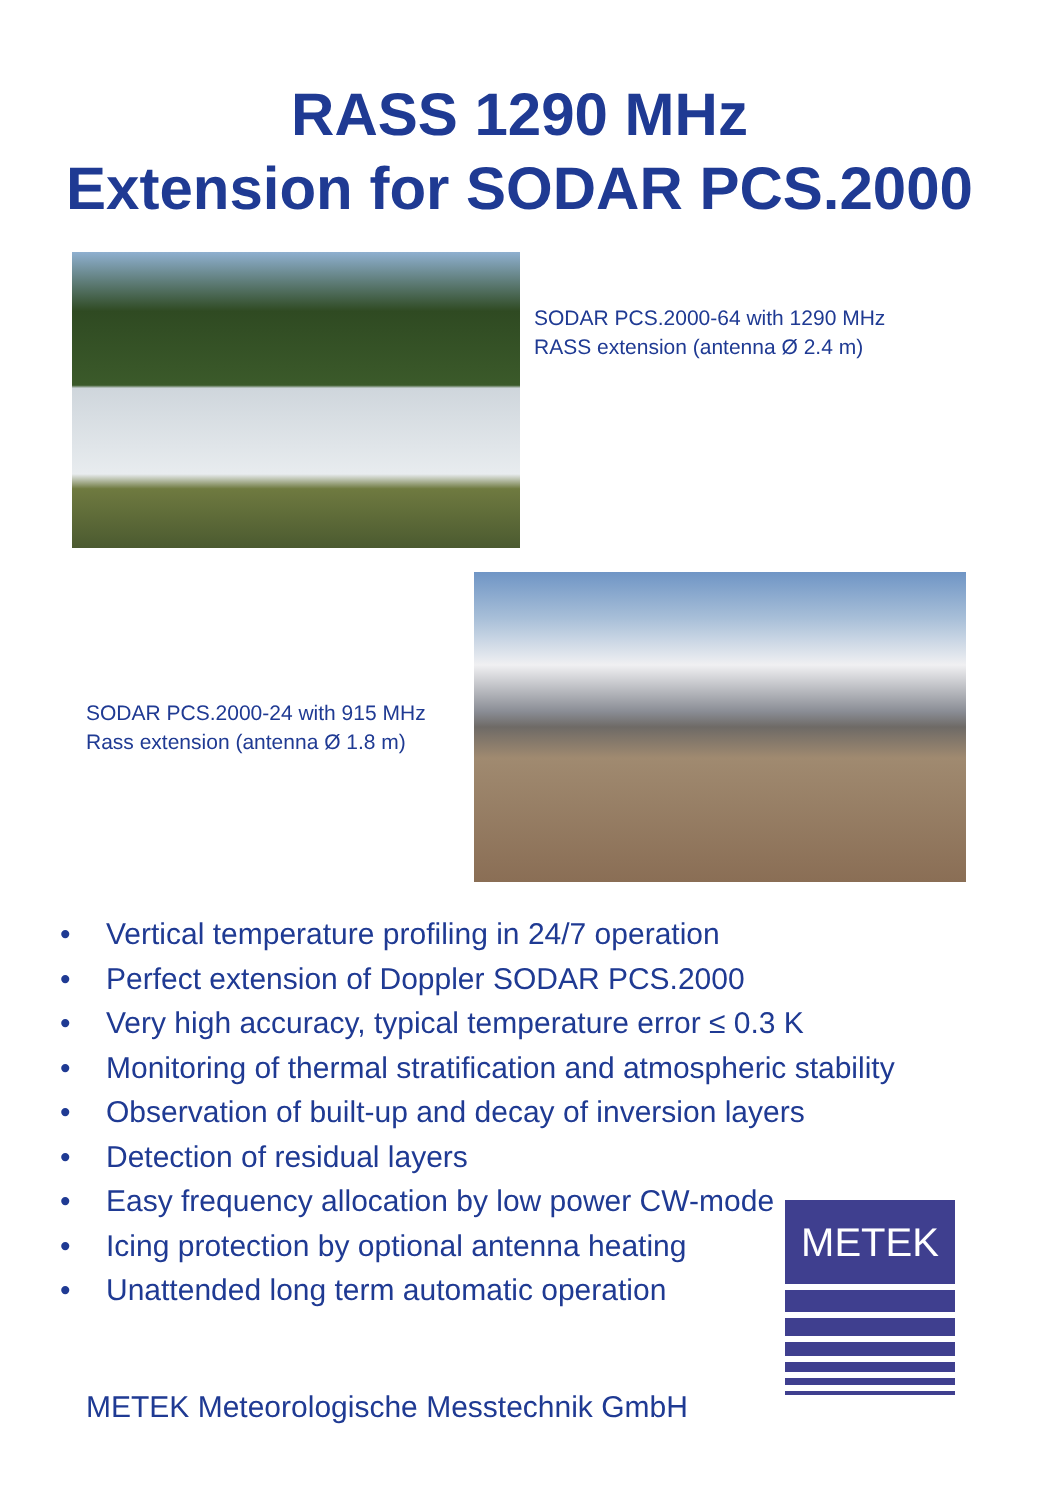RASS 1290 MHz
Extension for SODAR PCS.2000
SODAR PCS.2000-64 with 1290 MHz
RASS extension (antenna Ø 2.4 m)
SODAR PCS.2000-24 with 915 MHz
Rass extension (antenna Ø 1.8 m)
• Vertical temperature profiling in 24/7 operation
• Perfect extension of Doppler SODAR PCS.2000
• Very high accuracy, typical temperature error ≤ 0.3 K
• Monitoring of thermal stratification and atmospheric stability
• Observation of built-up and decay of inversion layers
• Detection of residual layers
• Easy frequency allocation by low power CW-mode
• Icing protection by optional antenna heating
• Unattended long term automatic operation
METEK Meteorologische Messtechnik GmbH
METEK